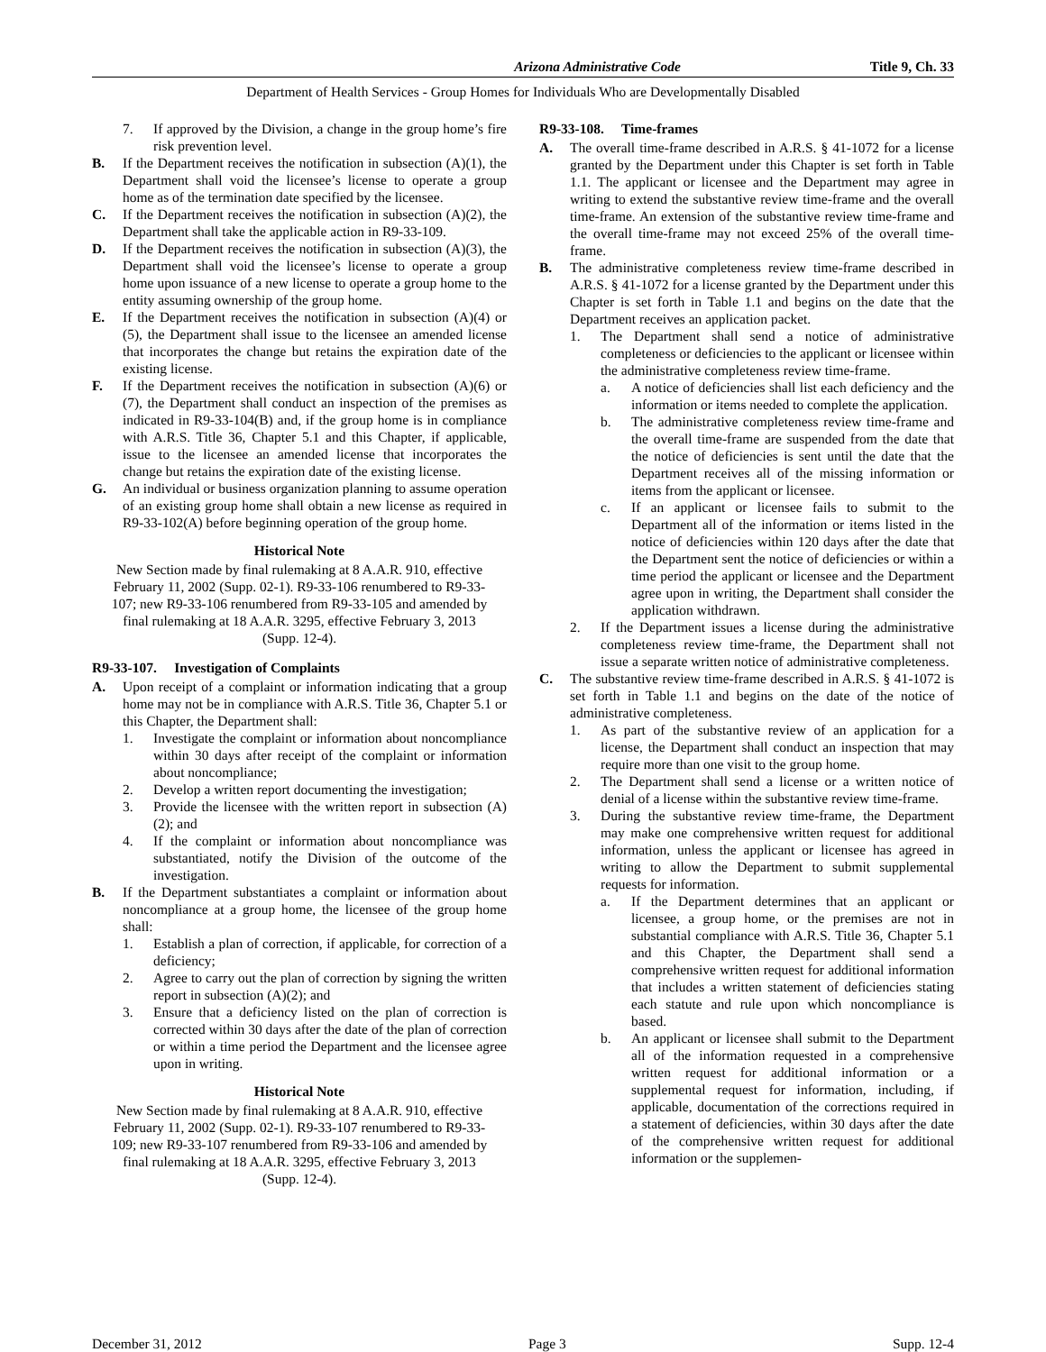Arizona Administrative Code Title 9, Ch. 33
Department of Health Services - Group Homes for Individuals Who are Developmentally Disabled
7. If approved by the Division, a change in the group home’s fire risk prevention level.
B. If the Department receives the notification in subsection (A)(1), the Department shall void the licensee’s license to operate a group home as of the termination date specified by the licensee.
C. If the Department receives the notification in subsection (A)(2), the Department shall take the applicable action in R9-33-109.
D. If the Department receives the notification in subsection (A)(3), the Department shall void the licensee’s license to operate a group home upon issuance of a new license to operate a group home to the entity assuming ownership of the group home.
E. If the Department receives the notification in subsection (A)(4) or (5), the Department shall issue to the licensee an amended license that incorporates the change but retains the expiration date of the existing license.
F. If the Department receives the notification in subsection (A)(6) or (7), the Department shall conduct an inspection of the premises as indicated in R9-33-104(B) and, if the group home is in compliance with A.R.S. Title 36, Chapter 5.1 and this Chapter, if applicable, issue to the licensee an amended license that incorporates the change but retains the expiration date of the existing license.
G. An individual or business organization planning to assume operation of an existing group home shall obtain a new license as required in R9-33-102(A) before beginning operation of the group home.
Historical Note
New Section made by final rulemaking at 8 A.A.R. 910, effective February 11, 2002 (Supp. 02-1). R9-33-106 renumbered to R9-33-107; new R9-33-106 renumbered from R9-33-105 and amended by final rulemaking at 18 A.A.R. 3295, effective February 3, 2013 (Supp. 12-4).
R9-33-107. Investigation of Complaints
A. Upon receipt of a complaint or information indicating that a group home may not be in compliance with A.R.S. Title 36, Chapter 5.1 or this Chapter, the Department shall:
1. Investigate the complaint or information about noncompliance within 30 days after receipt of the complaint or information about noncompliance;
2. Develop a written report documenting the investigation;
3. Provide the licensee with the written report in subsection (A)(2); and
4. If the complaint or information about noncompliance was substantiated, notify the Division of the outcome of the investigation.
B. If the Department substantiates a complaint or information about noncompliance at a group home, the licensee of the group home shall:
1. Establish a plan of correction, if applicable, for correction of a deficiency;
2. Agree to carry out the plan of correction by signing the written report in subsection (A)(2); and
3. Ensure that a deficiency listed on the plan of correction is corrected within 30 days after the date of the plan of correction or within a time period the Department and the licensee agree upon in writing.
Historical Note
New Section made by final rulemaking at 8 A.A.R. 910, effective February 11, 2002 (Supp. 02-1). R9-33-107 renumbered to R9-33-109; new R9-33-107 renumbered from R9-33-106 and amended by final rulemaking at 18 A.A.R. 3295, effective February 3, 2013 (Supp. 12-4).
R9-33-108. Time-frames
A. The overall time-frame described in A.R.S. § 41-1072 for a license granted by the Department under this Chapter is set forth in Table 1.1. The applicant or licensee and the Department may agree in writing to extend the substantive review time-frame and the overall time-frame. An extension of the substantive review time-frame and the overall time-frame may not exceed 25% of the overall time-frame.
B. The administrative completeness review time-frame described in A.R.S. § 41-1072 for a license granted by the Department under this Chapter is set forth in Table 1.1 and begins on the date that the Department receives an application packet.
1. The Department shall send a notice of administrative completeness or deficiencies to the applicant or licensee within the administrative completeness review time-frame.
a. A notice of deficiencies shall list each deficiency and the information or items needed to complete the application.
b. The administrative completeness review time-frame and the overall time-frame are suspended from the date that the notice of deficiencies is sent until the date that the Department receives all of the missing information or items from the applicant or licensee.
c. If an applicant or licensee fails to submit to the Department all of the information or items listed in the notice of deficiencies within 120 days after the date that the Department sent the notice of deficiencies or within a time period the applicant or licensee and the Department agree upon in writing, the Department shall consider the application withdrawn.
2. If the Department issues a license during the administrative completeness review time-frame, the Department shall not issue a separate written notice of administrative completeness.
C. The substantive review time-frame described in A.R.S. § 41-1072 is set forth in Table 1.1 and begins on the date of the notice of administrative completeness.
1. As part of the substantive review of an application for a license, the Department shall conduct an inspection that may require more than one visit to the group home.
2. The Department shall send a license or a written notice of denial of a license within the substantive review time-frame.
3. During the substantive review time-frame, the Department may make one comprehensive written request for additional information, unless the applicant or licensee has agreed in writing to allow the Department to submit supplemental requests for information.
a. If the Department determines that an applicant or licensee, a group home, or the premises are not in substantial compliance with A.R.S. Title 36, Chapter 5.1 and this Chapter, the Department shall send a comprehensive written request for additional information that includes a written statement of deficiencies stating each statute and rule upon which noncompliance is based.
b. An applicant or licensee shall submit to the Department all of the information requested in a comprehensive written request for additional information or a supplemental request for information, including, if applicable, documentation of the corrections required in a statement of deficiencies, within 30 days after the date of the comprehensive written request for additional information or the supplemen-
December 31, 2012 Page 3 Supp. 12-4